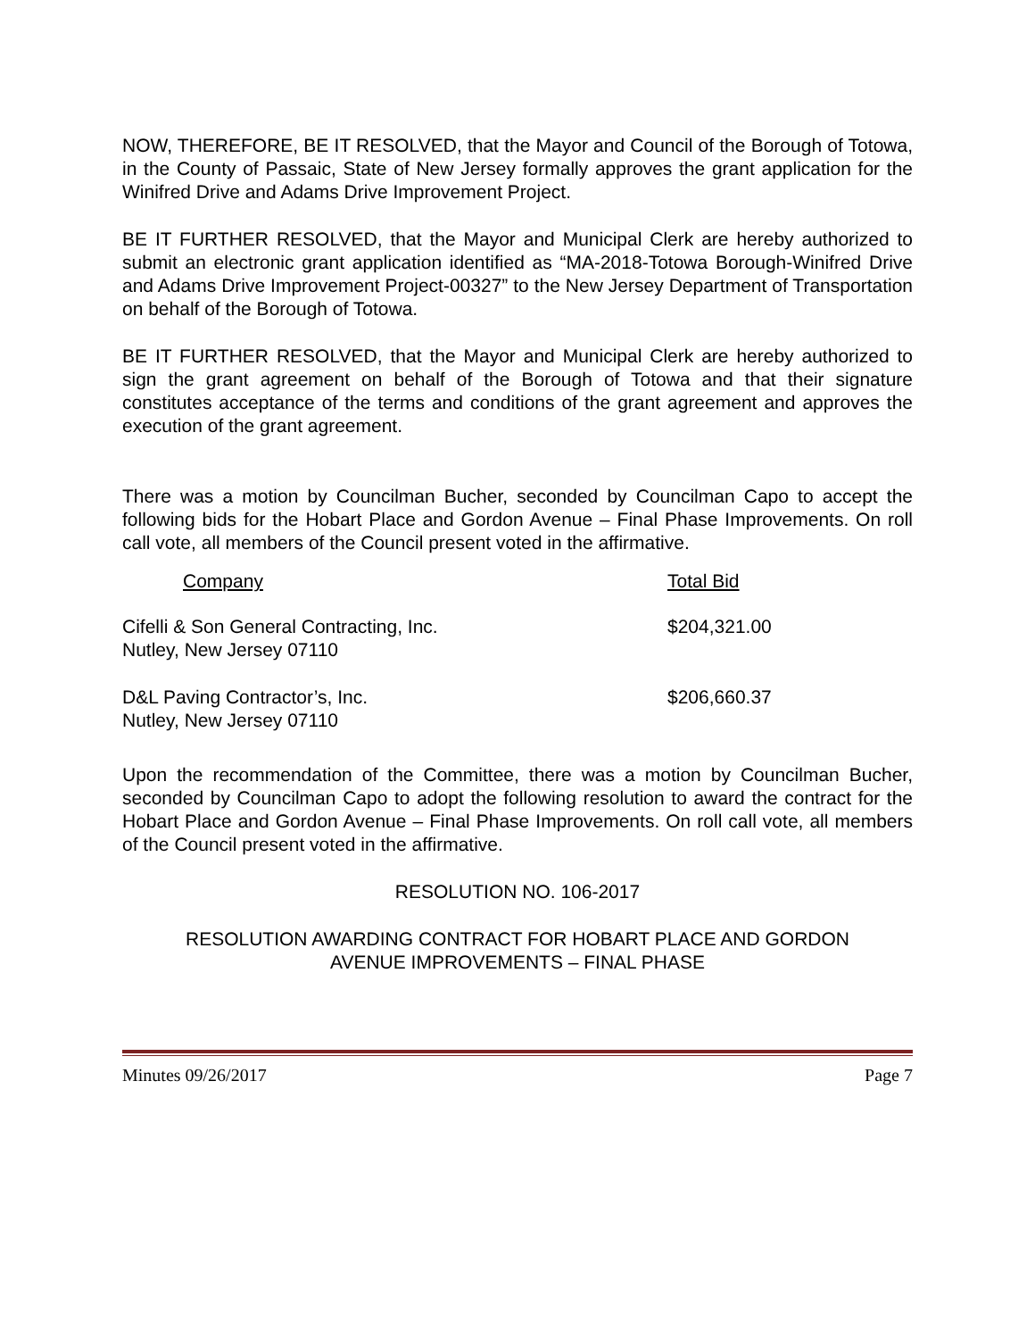NOW, THEREFORE, BE IT RESOLVED, that the Mayor and Council of the Borough of Totowa, in the County of Passaic, State of New Jersey formally approves the grant application for the Winifred Drive and Adams Drive Improvement Project.
BE IT FURTHER RESOLVED, that the Mayor and Municipal Clerk are hereby authorized to submit an electronic grant application identified as “MA-2018-Totowa Borough-Winifred Drive and Adams Drive Improvement Project-00327” to the New Jersey Department of Transportation on behalf of the Borough of Totowa.
BE IT FURTHER RESOLVED, that the Mayor and Municipal Clerk are hereby authorized to sign the grant agreement on behalf of the Borough of Totowa and that their signature constitutes acceptance of the terms and conditions of the grant agreement and approves the execution of the grant agreement.
There was a motion by Councilman Bucher, seconded by Councilman Capo to accept the following bids for the Hobart Place and Gordon Avenue – Final Phase Improvements. On roll call vote, all members of the Council present voted in the affirmative.
| Company | Total Bid |
| --- | --- |
| Cifelli & Son General Contracting, Inc. Nutley, New Jersey 07110 | $204,321.00 |
| D&L Paving Contractor’s, Inc. Nutley, New Jersey 07110 | $206,660.37 |
Upon the recommendation of the Committee, there was a motion by Councilman Bucher, seconded by Councilman Capo to adopt the following resolution to award the contract for the Hobart Place and Gordon Avenue – Final Phase Improvements. On roll call vote, all members of the Council present voted in the affirmative.
RESOLUTION NO. 106-2017
RESOLUTION AWARDING CONTRACT FOR HOBART PLACE AND GORDON
AVENUE IMPROVEMENTS – FINAL PHASE
Minutes 09/26/2017 Page 7